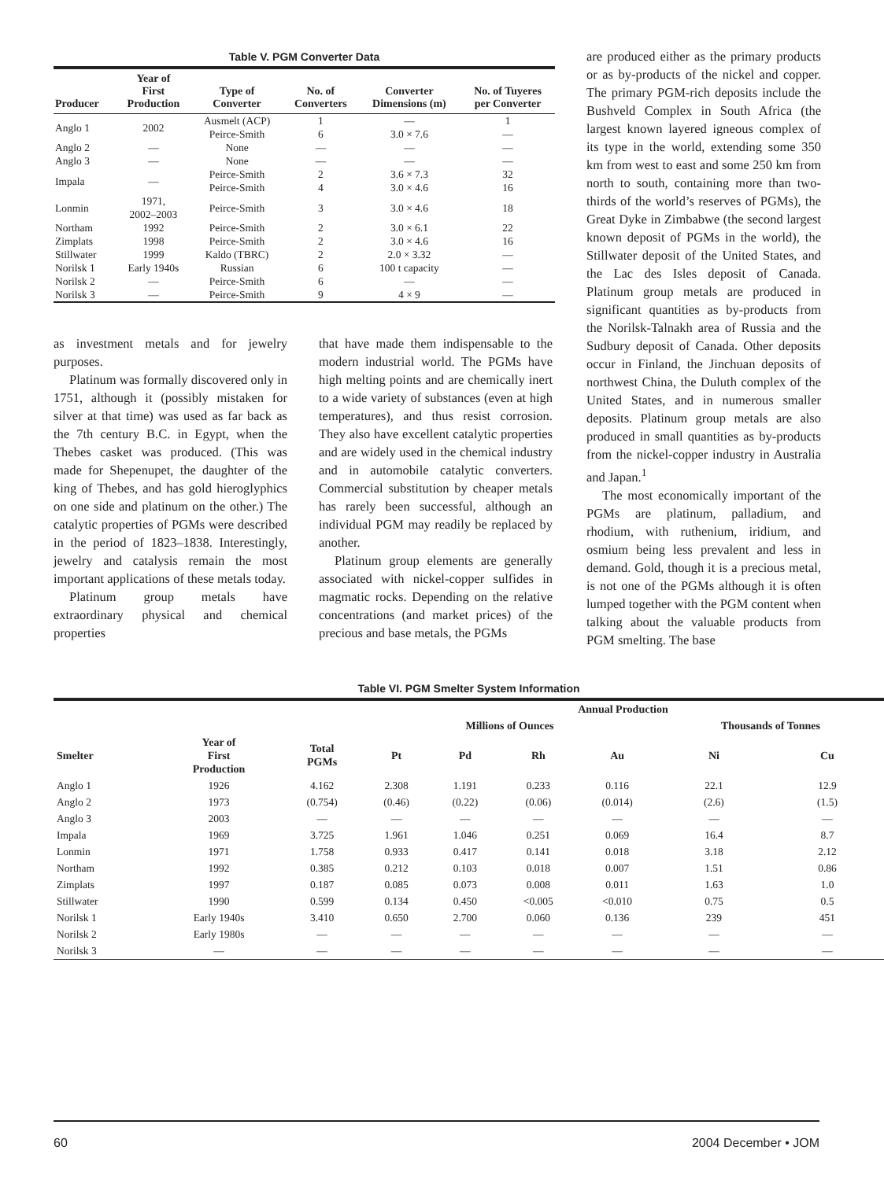Table V. PGM Converter Data
| Producer | Year of First Production | Type of Converter | No. of Converters | Converter Dimensions (m) | No. of Tuyeres per Converter |
| --- | --- | --- | --- | --- | --- |
| Anglo 1 | 2002 | Ausmelt (ACP) Peirce-Smith | 1 6 | — 3.0 × 7.6 | 1 — |
| Anglo 2 | — | None | — | — | — |
| Anglo 3 | — | None | — | — | — |
| Impala | — | Peirce-Smith Peirce-Smith | 2 4 | 3.6 × 7.3 3.0 × 4.6 | 32 16 |
| Lonmin | 1971, 2002–2003 | Peirce-Smith | 3 | 3.0 × 4.6 | 18 |
| Northam | 1992 | Peirce-Smith | 2 | 3.0 × 6.1 | 22 |
| Zimplats | 1998 | Peirce-Smith | 2 | 3.0 × 4.6 | 16 |
| Stillwater | 1999 | Kaldo (TBRC) | 2 | 2.0 × 3.32 | — |
| Norilsk 1 | Early 1940s | Russian | 6 | 100 t capacity | — |
| Norilsk 2 | — | Peirce-Smith | 6 | — | — |
| Norilsk 3 | — | Peirce-Smith | 9 | 4 × 9 | — |
as investment metals and for jewelry purposes.
Platinum was formally discovered only in 1751, although it (possibly mistaken for silver at that time) was used as far back as the 7th century B.C. in Egypt, when the Thebes casket was produced. (This was made for Shepenupet, the daughter of the king of Thebes, and has gold hieroglyphics on one side and platinum on the other.) The catalytic properties of PGMs were described in the period of 1823–1838. Interestingly, jewelry and catalysis remain the most important applications of these metals today.
Platinum group metals have extraordinary physical and chemical properties
that have made them indispensable to the modern industrial world. The PGMs have high melting points and are chemically inert to a wide variety of substances (even at high temperatures), and thus resist corrosion. They also have excellent catalytic properties and are widely used in the chemical industry and in automobile catalytic converters. Commercial substitution by cheaper metals has rarely been successful, although an individual PGM may readily be replaced by another.
Platinum group elements are generally associated with nickel-copper sulfides in magmatic rocks. Depending on the relative concentrations (and market prices) of the precious and base metals, the PGMs
are produced either as the primary products or as by-products of the nickel and copper. The primary PGM-rich deposits include the Bushveld Complex in South Africa (the largest known layered igneous complex of its type in the world, extending some 350 km from west to east and some 250 km from north to south, containing more than two-thirds of the world’s reserves of PGMs), the Great Dyke in Zimbabwe (the second largest known deposit of PGMs in the world), the Stillwater deposit of the United States, and the Lac des Isles deposit of Canada. Platinum group metals are produced in significant quantities as by-products from the Norilsk-Talnakh area of Russia and the Sudbury deposit of Canada. Other deposits occur in Finland, the Jinchuan deposits of northwest China, the Duluth complex of the United States, and in numerous smaller deposits. Platinum group metals are also produced in small quantities as by-products from the nickel-copper industry in Australia and Japan.<sup>1</sup>
The most economically important of the PGMs are platinum, palladium, and rhodium, with ruthenium, iridium, and osmium being less prevalent and less in demand. Gold, though it is a precious metal, is not one of the PGMs although it is often lumped together with the PGM content when talking about the valuable products from PGM smelting. The base
Table VI. PGM Smelter System Information
| | | | Annual Production | | | | | |
| --- | --- | --- | --- | --- | --- | --- | --- | --- |
| | | | Millions of Ounces | | | | Thousands of Tonnes | |
| Smelter | Year of First Production | Total PGMs | Pt | Pd | Rh | Au | Ni | Cu |
| Anglo 1 | 1926 | 4.162 | 2.308 | 1.191 | 0.233 | 0.116 | 22.1 | 12.9 |
| Anglo 2 | 1973 | (0.754) | (0.46) | (0.22) | (0.06) | (0.014) | (2.6) | (1.5) |
| Anglo 3 | 2003 | — | — | — | — | — | — | — |
| Impala | 1969 | 3.725 | 1.961 | 1.046 | 0.251 | 0.069 | 16.4 | 8.7 |
| Lonmin | 1971 | 1.758 | 0.933 | 0.417 | 0.141 | 0.018 | 3.18 | 2.12 |
| Northam | 1992 | 0.385 | 0.212 | 0.103 | 0.018 | 0.007 | 1.51 | 0.86 |
| Zimplats | 1997 | 0.187 | 0.085 | 0.073 | 0.008 | 0.011 | 1.63 | 1.0 |
| Stillwater | 1990 | 0.599 | 0.134 | 0.450 | <0.005 | <0.010 | 0.75 | 0.5 |
| Norilsk 1 | Early 1940s | 3.410 | 0.650 | 2.700 | 0.060 | 0.136 | 239 | 451 |
| Norilsk 2 | Early 1980s | — | — | — | — | — | — | — |
| Norilsk 3 | — | — | — | — | — | — | — | — |
60 2004 December • JOM